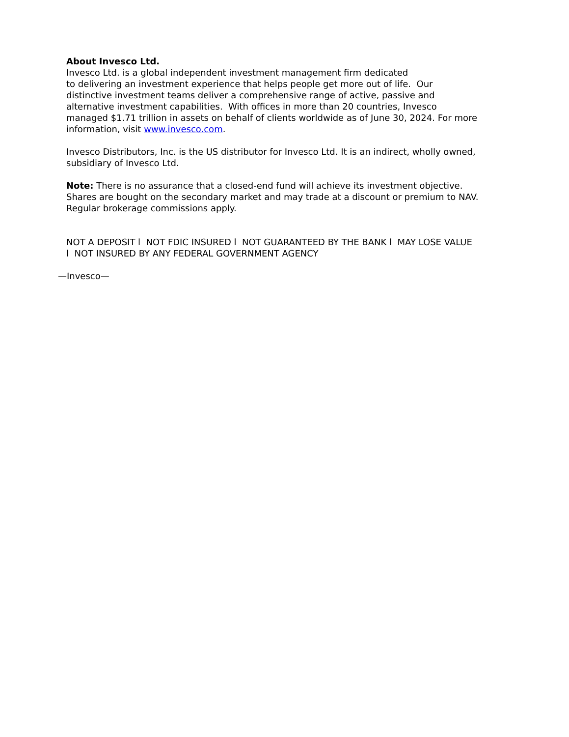About Invesco Ltd.
Invesco Ltd. is a global independent investment management firm dedicated
to delivering an investment experience that helps people get more out of life. Our distinctive investment teams deliver a comprehensive range of active, passive and alternative investment capabilities. With offices in more than 20 countries, Invesco managed $1.71 trillion in assets on behalf of clients worldwide as of June 30, 2024. For more information, visit www.invesco.com.
Invesco Distributors, Inc. is the US distributor for Invesco Ltd. It is an indirect, wholly owned, subsidiary of Invesco Ltd.
Note: There is no assurance that a closed-end fund will achieve its investment objective. Shares are bought on the secondary market and may trade at a discount or premium to NAV. Regular brokerage commissions apply.
NOT A DEPOSIT l NOT FDIC INSURED l NOT GUARANTEED BY THE BANK l MAY LOSE VALUE l NOT INSURED BY ANY FEDERAL GOVERNMENT AGENCY
—Invesco—